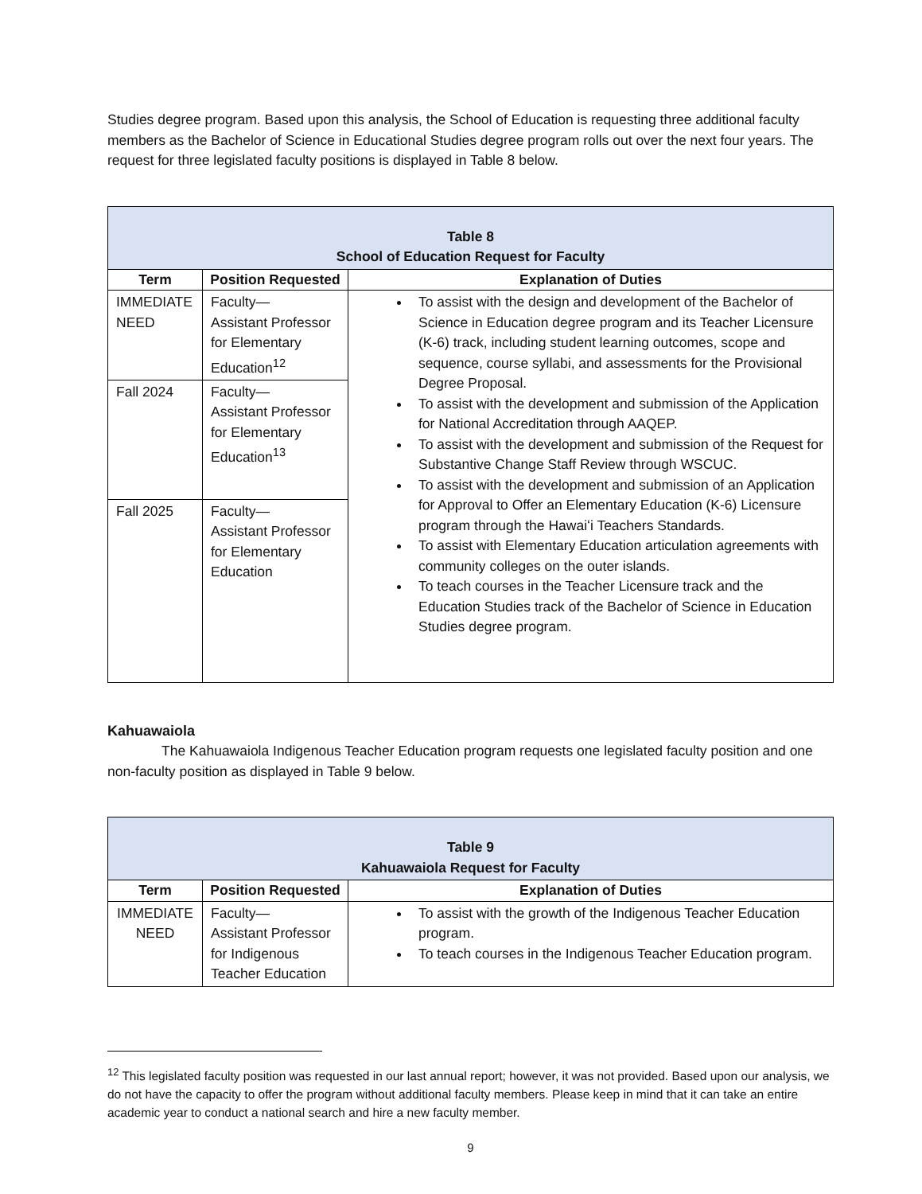Studies degree program. Based upon this analysis, the School of Education is requesting three additional faculty members as the Bachelor of Science in Educational Studies degree program rolls out over the next four years. The request for three legislated faculty positions is displayed in Table 8 below.
| Table 8 School of Education Request for Faculty | | |
| Term | Position Requested | Explanation of Duties |
| IMMEDIATE NEED | Faculty— Assistant Professor for Elementary Education<sup>12</sup> | To assist with the design and development of the Bachelor of Science in Education degree program and its Teacher Licensure (K-6) track, including student learning outcomes, scope and sequence, course syllabi, and assessments for the Provisional Degree Proposal. To assist with the development and submission of the Application for National Accreditation through AAQEP. To assist with the development and submission of the Request for Substantive Change Staff Review through WSCUC. To assist with the development and submission of an Application for Approval to Offer an Elementary Education (K-6) Licensure program through the Hawaiʻi Teachers Standards. To assist with Elementary Education articulation agreements with community colleges on the outer islands. To teach courses in the Teacher Licensure track and the Education Studies track of the Bachelor of Science in Education Studies degree program. |
| Fall 2024 | Faculty— Assistant Professor for Elementary Education<sup>13</sup> | |
| Fall 2025 | Faculty— Assistant Professor for Elementary Education | |
Kahuawaiola
The Kahuawaiola Indigenous Teacher Education program requests one legislated faculty position and one non-faculty position as displayed in Table 9 below.
| Table 9 Kahuawaiola Request for Faculty | | |
| Term | Position Requested | Explanation of Duties |
| IMMEDIATE NEED | Faculty— Assistant Professor for Indigenous Teacher Education | To assist with the growth of the Indigenous Teacher Education program. To teach courses in the Indigenous Teacher Education program. |
<sup>12</sup> This legislated faculty position was requested in our last annual report; however, it was not provided. Based upon our analysis, we do not have the capacity to offer the program without additional faculty members. Please keep in mind that it can take an entire academic year to conduct a national search and hire a new faculty member.
9